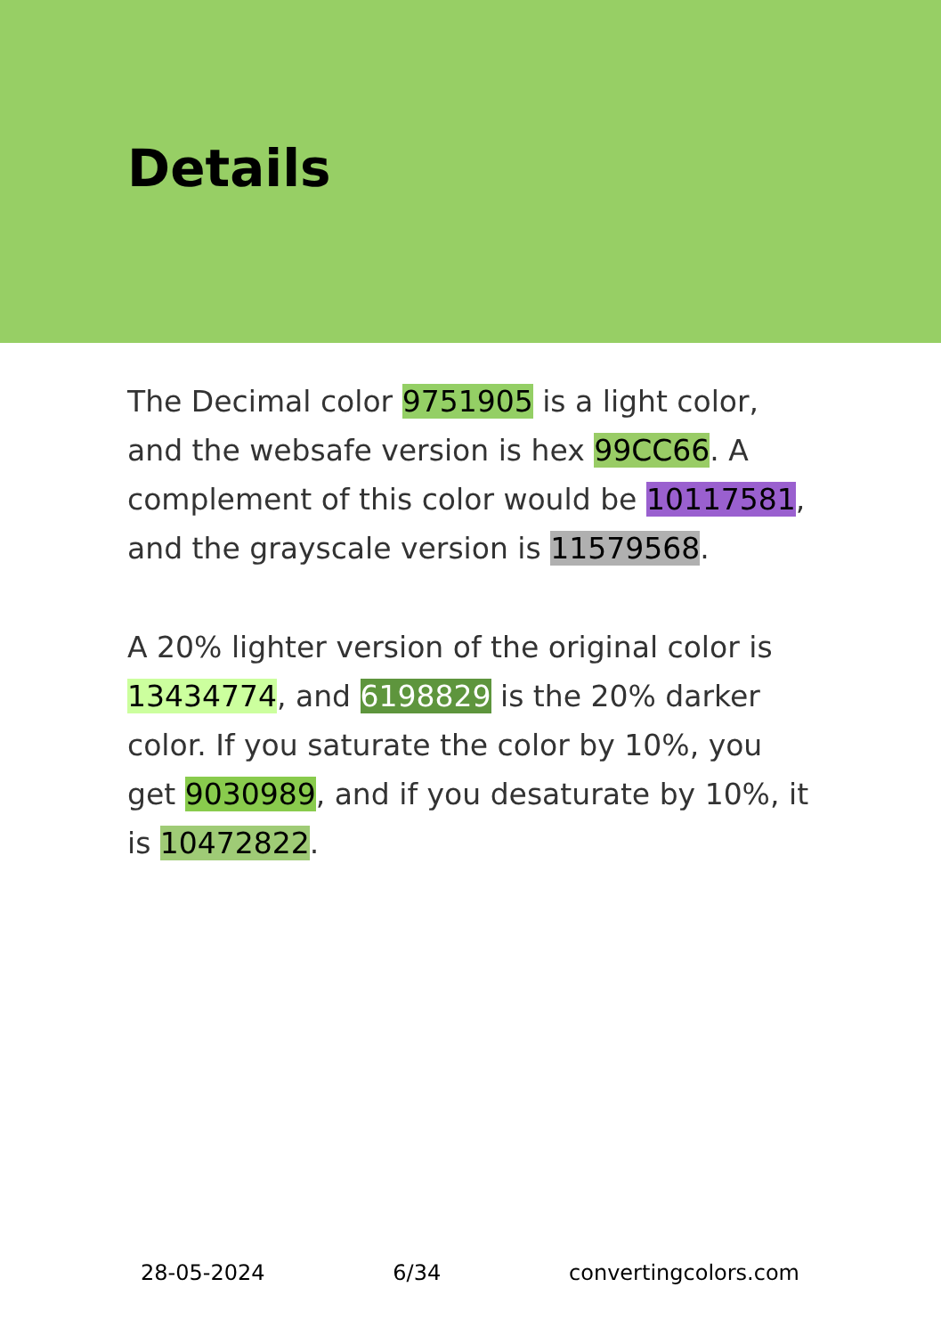Details
The Decimal color 9751905 is a light color, and the websafe version is hex 99CC66. A complement of this color would be 10117581, and the grayscale version is 11579568.
A 20% lighter version of the original color is 13434774, and 6198829 is the 20% darker color. If you saturate the color by 10%, you get 9030989, and if you desaturate by 10%, it is 10472822.
28-05-2024 6/34 convertingcolors.com